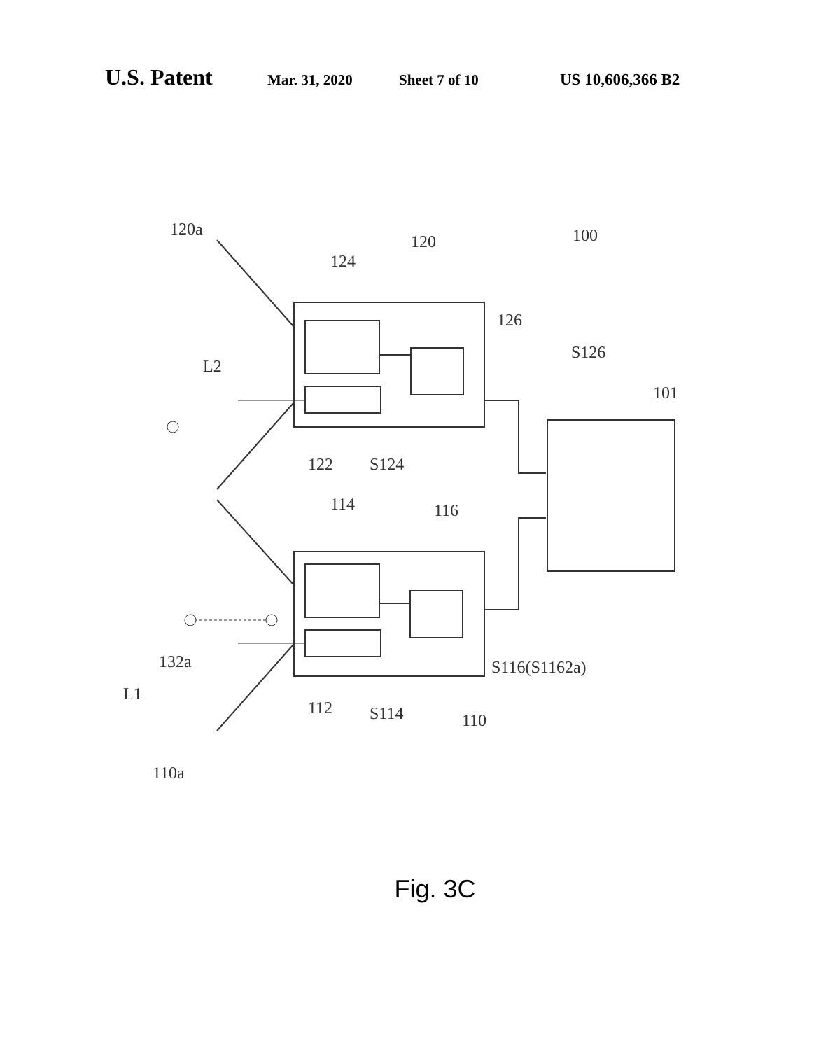U.S. Patent Mar. 31, 2020 Sheet 7 of 10 US 10,606,366 B2
120a
120
100
124
126
S126
L2
101
122
S124
114
116
132a
S116(S1162a)
L1
112
S114
110
110a
Fig. 3C